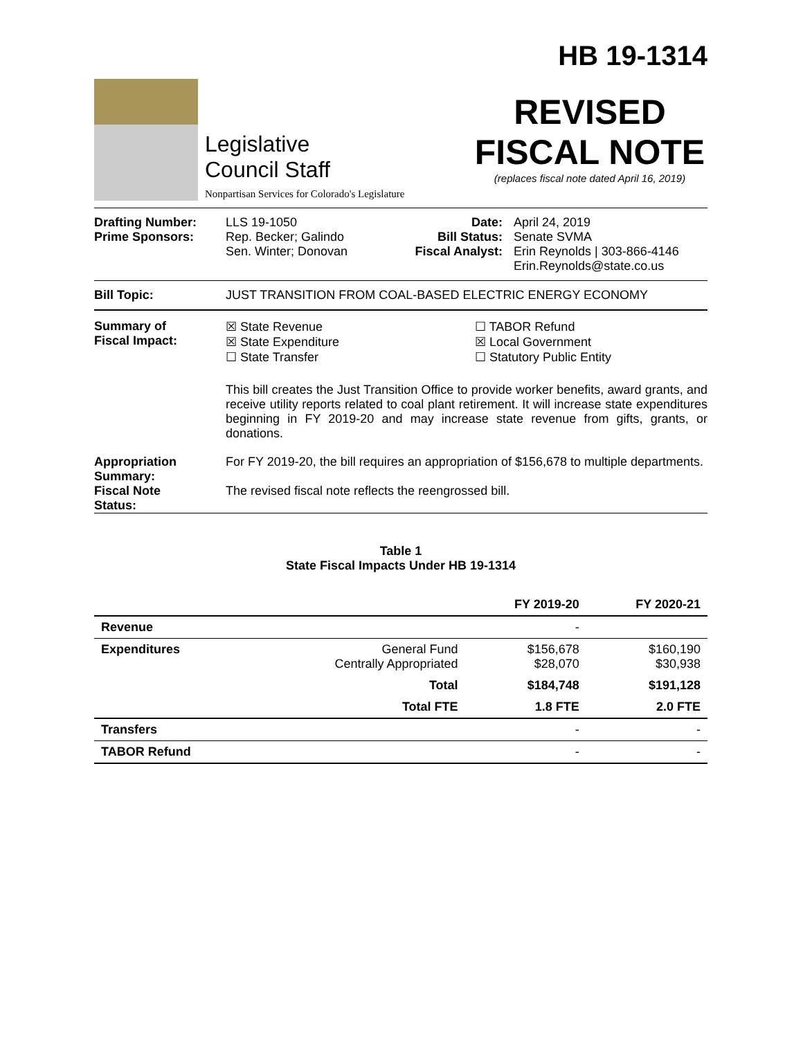Legislative
Council Staff
Nonpartisan Services for Colorado's Legislature
HB 19-1314
REVISED
FISCAL NOTE
(replaces fiscal note dated April 16, 2019)
Drafting Number:
Prime Sponsors:
LLS 19-1050
Rep. Becker; Galindo
Sen. Winter; Donovan
Date:
Bill Status:
Fiscal Analyst:
April 24, 2019
Senate SVMA
Erin Reynolds | 303-866-4146
Erin.Reynolds@state.co.us
Bill Topic: JUST TRANSITION FROM COAL-BASED ELECTRIC ENERGY ECONOMY
Summary of
Fiscal Impact:
☒ State Revenue
☒ State Expenditure
☐ State Transfer
☐ TABOR Refund
☒ Local Government
☐ Statutory Public Entity
This bill creates the Just Transition Office to provide worker benefits, award grants, and receive utility reports related to coal plant retirement. It will increase state expenditures beginning in FY 2019-20 and may increase state revenue from gifts, grants, or donations.
Appropriation
Summary:
For FY 2019-20, the bill requires an appropriation of $156,678 to multiple departments.
Fiscal Note
Status:
The revised fiscal note reflects the reengrossed bill.
Table 1
State Fiscal Impacts Under HB 19-1314
| | | FY 2019-20 | FY 2020-21 |
| --- | --- | --- | --- |
| Revenue | | - | |
| Expenditures | General Fund Centrally Appropriated | $156,678 $28,070 | $160,190 $30,938 |
| | Total | $184,748 | $191,128 |
| | Total FTE | 1.8 FTE | 2.0 FTE |
| Transfers | | - | - |
| TABOR Refund | | - | - |